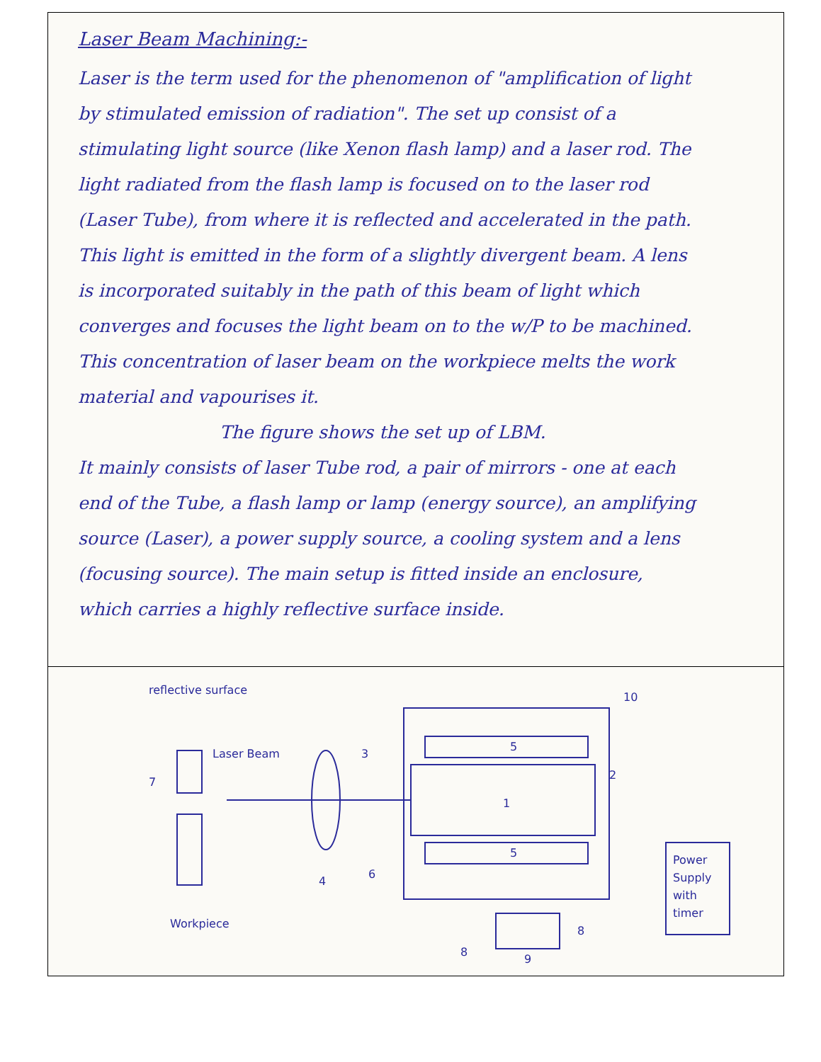Laser Beam Machining:-
Laser is the term used for the phenomenon of "amplification of light by stimulated emission of radiation". The set up consist of a stimulating light source (like Xenon flash lamp) and a laser rod. The light radiated from the flash lamp is focused on to the laser rod (Laser Tube), from where it is reflected and accelerated in the path. This light is emitted in the form of a slightly divergent beam. A lens is incorporated suitably in the path of this beam of light which converges and focuses the light beam on to the w/P to be machined. This concentration of laser beam on the workpiece melts the work material and vapourises it.
The figure shows the set up of LBM.
It mainly consists of laser Tube rod, a pair of mirrors - one at each end of the Tube, a flash lamp or lamp (energy source), an amplifying source (Laser), a power supply source, a cooling system and a lens (focusing source). The main setup is fitted inside an enclosure, which carries a highly reflective surface inside.
reflective surface
1
5
5
3
4
6
7
8
8
9
10
2
Laser Beam
Workpiece
Power
Supply
with
timer